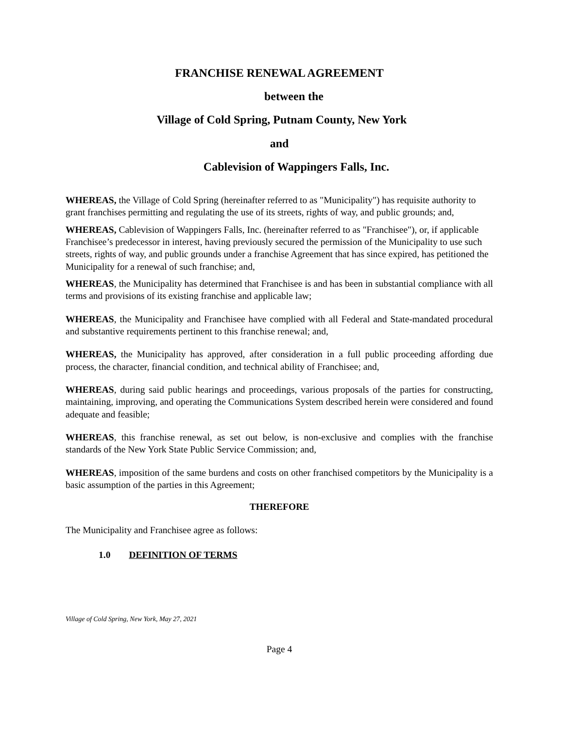FRANCHISE RENEWAL AGREEMENT
between the
Village of Cold Spring, Putnam County, New York
and
Cablevision of Wappingers Falls, Inc.
WHEREAS, the Village of Cold Spring (hereinafter referred to as "Municipality") has requisite authority to grant franchises permitting and regulating the use of its streets, rights of way, and public grounds; and,
WHEREAS, Cablevision of Wappingers Falls, Inc. (hereinafter referred to as "Franchisee"), or, if applicable Franchisee’s predecessor in interest, having previously secured the permission of the Municipality to use such streets, rights of way, and public grounds under a franchise Agreement that has since expired, has petitioned the Municipality for a renewal of such franchise; and,
WHEREAS, the Municipality has determined that Franchisee is and has been in substantial compliance with all terms and provisions of its existing franchise and applicable law;
WHEREAS, the Municipality and Franchisee have complied with all Federal and State-mandated procedural and substantive requirements pertinent to this franchise renewal; and,
WHEREAS, the Municipality has approved, after consideration in a full public proceeding affording due process, the character, financial condition, and technical ability of Franchisee; and,
WHEREAS, during said public hearings and proceedings, various proposals of the parties for constructing, maintaining, improving, and operating the Communications System described herein were considered and found adequate and feasible;
WHEREAS, this franchise renewal, as set out below, is non-exclusive and complies with the franchise standards of the New York State Public Service Commission; and,
WHEREAS, imposition of the same burdens and costs on other franchised competitors by the Municipality is a basic assumption of the parties in this Agreement;
THEREFORE
The Municipality and Franchisee agree as follows:
1.0 DEFINITION OF TERMS
Village of Cold Spring, New York, May 27, 2021
Page 4